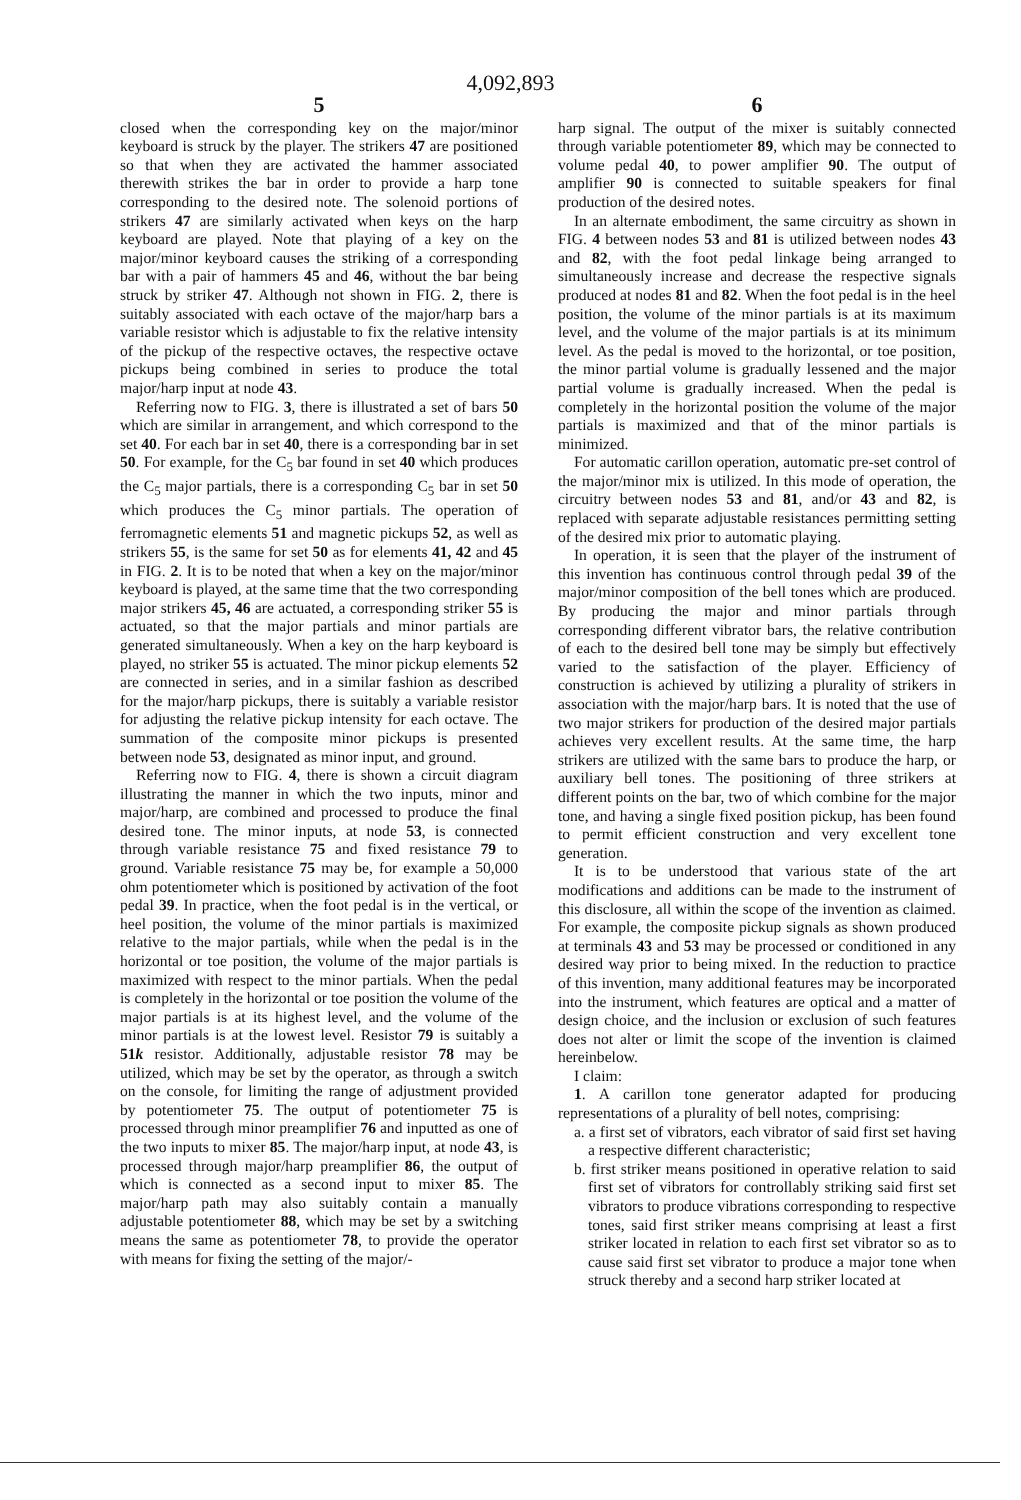4,092,893
5
closed when the corresponding key on the major/minor keyboard is struck by the player. The strikers 47 are positioned so that when they are activated the hammer associated therewith strikes the bar in order to provide a harp tone corresponding to the desired note. The solenoid portions of strikers 47 are similarly activated when keys on the harp keyboard are played. Note that playing of a key on the major/minor keyboard causes the striking of a corresponding bar with a pair of hammers 45 and 46, without the bar being struck by striker 47. Although not shown in FIG. 2, there is suitably associated with each octave of the major/harp bars a variable resistor which is adjustable to fix the relative intensity of the pickup of the respective octaves, the respective octave pickups being combined in series to produce the total major/harp input at node 43.
Referring now to FIG. 3, there is illustrated a set of bars 50 which are similar in arrangement, and which correspond to the set 40. For each bar in set 40, there is a corresponding bar in set 50. For example, for the C<sub>5</sub> bar found in set 40 which produces the C<sub>5</sub> major partials, there is a corresponding C<sub>5</sub> bar in set 50 which produces the C<sub>5</sub> minor partials. The operation of ferromagnetic elements 51 and magnetic pickups 52, as well as strikers 55, is the same for set 50 as for elements 41, 42 and 45 in FIG. 2. It is to be noted that when a key on the major/minor keyboard is played, at the same time that the two corresponding major strikers 45, 46 are actuated, a corresponding striker 55 is actuated, so that the major partials and minor partials are generated simultaneously. When a key on the harp keyboard is played, no striker 55 is actuated. The minor pickup elements 52 are connected in series, and in a similar fashion as described for the major/harp pickups, there is suitably a variable resistor for adjusting the relative pickup intensity for each octave. The summation of the composite minor pickups is presented between node 53, designated as minor input, and ground.
Referring now to FIG. 4, there is shown a circuit diagram illustrating the manner in which the two inputs, minor and major/harp, are combined and processed to produce the final desired tone. The minor inputs, at node 53, is connected through variable resistance 75 and fixed resistance 79 to ground. Variable resistance 75 may be, for example a 50,000 ohm potentiometer which is positioned by activation of the foot pedal 39. In practice, when the foot pedal is in the vertical, or heel position, the volume of the minor partials is maximized relative to the major partials, while when the pedal is in the horizontal or toe position, the volume of the major partials is maximized with respect to the minor partials. When the pedal is completely in the horizontal or toe position the volume of the major partials is at its highest level, and the volume of the minor partials is at the lowest level. Resistor 79 is suitably a 51k resistor. Additionally, adjustable resistor 78 may be utilized, which may be set by the operator, as through a switch on the console, for limiting the range of adjustment provided by potentiometer 75. The output of potentiometer 75 is processed through minor preamplifier 76 and inputted as one of the two inputs to mixer 85. The major/harp input, at node 43, is processed through major/harp preamplifier 86, the output of which is connected as a second input to mixer 85. The major/harp path may also suitably contain a manually adjustable potentiometer 88, which may be set by a switching means the same as potentiometer 78, to provide the operator with means for fixing the setting of the major/-
6
harp signal. The output of the mixer is suitably connected through variable potentiometer 89, which may be connected to volume pedal 40, to power amplifier 90. The output of amplifier 90 is connected to suitable speakers for final production of the desired notes.
In an alternate embodiment, the same circuitry as shown in FIG. 4 between nodes 53 and 81 is utilized between nodes 43 and 82, with the foot pedal linkage being arranged to simultaneously increase and decrease the respective signals produced at nodes 81 and 82. When the foot pedal is in the heel position, the volume of the minor partials is at its maximum level, and the volume of the major partials is at its minimum level. As the pedal is moved to the horizontal, or toe position, the minor partial volume is gradually lessened and the major partial volume is gradually increased. When the pedal is completely in the horizontal position the volume of the major partials is maximized and that of the minor partials is minimized.
For automatic carillon operation, automatic pre-set control of the major/minor mix is utilized. In this mode of operation, the circuitry between nodes 53 and 81, and/or 43 and 82, is replaced with separate adjustable resistances permitting setting of the desired mix prior to automatic playing.
In operation, it is seen that the player of the instrument of this invention has continuous control through pedal 39 of the major/minor composition of the bell tones which are produced. By producing the major and minor partials through corresponding different vibrator bars, the relative contribution of each to the desired bell tone may be simply but effectively varied to the satisfaction of the player. Efficiency of construction is achieved by utilizing a plurality of strikers in association with the major/harp bars. It is noted that the use of two major strikers for production of the desired major partials achieves very excellent results. At the same time, the harp strikers are utilized with the same bars to produce the harp, or auxiliary bell tones. The positioning of three strikers at different points on the bar, two of which combine for the major tone, and having a single fixed position pickup, has been found to permit efficient construction and very excellent tone generation.
It is to be understood that various state of the art modifications and additions can be made to the instrument of this disclosure, all within the scope of the invention as claimed. For example, the composite pickup signals as shown produced at terminals 43 and 53 may be processed or conditioned in any desired way prior to being mixed. In the reduction to practice of this invention, many additional features may be incorporated into the instrument, which features are optical and a matter of design choice, and the inclusion or exclusion of such features does not alter or limit the scope of the invention is claimed hereinbelow.
I claim:
1. A carillon tone generator adapted for producing representations of a plurality of bell notes, comprising:
a. a first set of vibrators, each vibrator of said first set having a respective different characteristic;
b. first striker means positioned in operative relation to said first set of vibrators for controllably striking said first set vibrators to produce vibrations corresponding to respective tones, said first striker means comprising at least a first striker located in relation to each first set vibrator so as to cause said first set vibrator to produce a major tone when struck thereby and a second harp striker located at